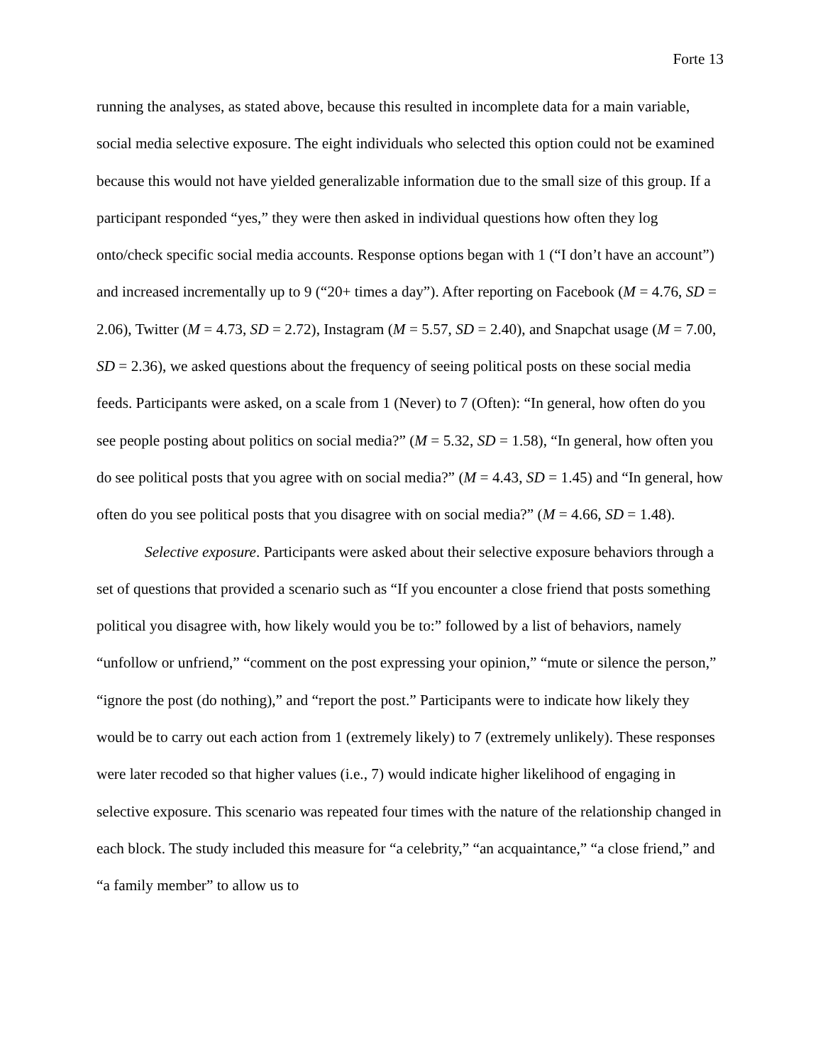Forte 13
running the analyses, as stated above, because this resulted in incomplete data for a main variable, social media selective exposure. The eight individuals who selected this option could not be examined because this would not have yielded generalizable information due to the small size of this group. If a participant responded “yes,” they were then asked in individual questions how often they log onto/check specific social media accounts. Response options began with 1 (“I don’t have an account”) and increased incrementally up to 9 (“20+ times a day”). After reporting on Facebook (M = 4.76, SD = 2.06), Twitter (M = 4.73, SD = 2.72), Instagram (M = 5.57, SD = 2.40), and Snapchat usage (M = 7.00, SD = 2.36), we asked questions about the frequency of seeing political posts on these social media feeds. Participants were asked, on a scale from 1 (Never) to 7 (Often): “In general, how often do you see people posting about politics on social media?” (M = 5.32, SD = 1.58), “In general, how often you do see political posts that you agree with on social media?” (M = 4.43, SD = 1.45) and “In general, how often do you see political posts that you disagree with on social media?” (M = 4.66, SD = 1.48).
Selective exposure. Participants were asked about their selective exposure behaviors through a set of questions that provided a scenario such as “If you encounter a close friend that posts something political you disagree with, how likely would you be to:” followed by a list of behaviors, namely “unfollow or unfriend,” “comment on the post expressing your opinion,” “mute or silence the person,” “ignore the post (do nothing),” and “report the post.” Participants were to indicate how likely they would be to carry out each action from 1 (extremely likely) to 7 (extremely unlikely). These responses were later recoded so that higher values (i.e., 7) would indicate higher likelihood of engaging in selective exposure. This scenario was repeated four times with the nature of the relationship changed in each block. The study included this measure for “a celebrity,” “an acquaintance,” “a close friend,” and “a family member” to allow us to